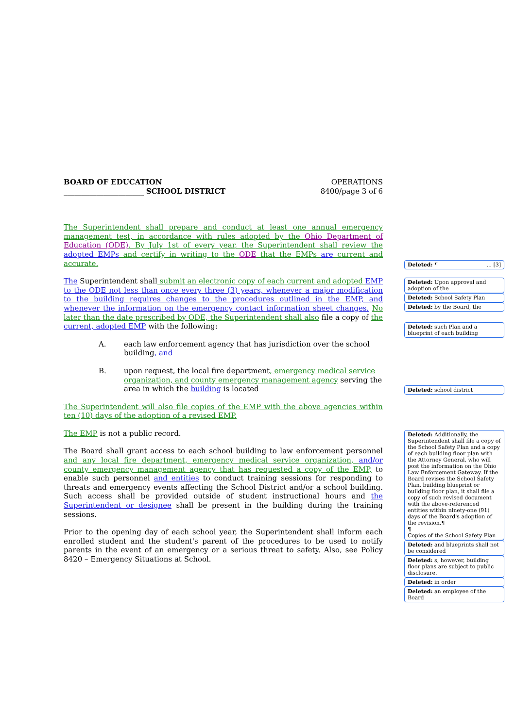BOARD OF EDUCATION
______________________ SCHOOL DISTRICT
OPERATIONS
8400/page 3 of 6
The Superintendent shall prepare and conduct at least one annual emergency management test, in accordance with rules adopted by the Ohio Department of Education (ODE). By July 1st of every year, the Superintendent shall review the adopted EMPs and certify in writing to the ODE that the EMPs are current and accurate.
The Superintendent shall submit an electronic copy of each current and adopted EMP to the ODE not less than once every three (3) years, whenever a major modification to the building requires changes to the procedures outlined in the EMP, and whenever the information on the emergency contact information sheet changes. No later than the date prescribed by ODE, the Superintendent shall also file a copy of the current, adopted EMP with the following:
A. each law enforcement agency that has jurisdiction over the school building, and
B. upon request, the local fire department, emergency medical service organization, and county emergency management agency serving the area in which the building is located
The Superintendent will also file copies of the EMP with the above agencies within ten (10) days of the adoption of a revised EMP.
The EMP is not a public record.
The Board shall grant access to each school building to law enforcement personnel and any local fire department, emergency medical service organization, and/or county emergency management agency that has requested a copy of the EMP, to enable such personnel and entities to conduct training sessions for responding to threats and emergency events affecting the School District and/or a school building. Such access shall be provided outside of student instructional hours and the Superintendent or designee shall be present in the building during the training sessions.
Prior to the opening day of each school year, the Superintendent shall inform each enrolled student and the student's parent of the procedures to be used to notify parents in the event of an emergency or a serious threat to safety. Also, see Policy 8420 – Emergency Situations at School.
Deleted: ¶ ... [3]
Deleted: Upon approval and adoption of the
Deleted: School Safety Plan
Deleted: by the Board, the
Deleted: such Plan and a blueprint of each building
Deleted: school district
Deleted: Additionally, the Superintendent shall file a copy of the School Safety Plan and a copy of each building floor plan with the Attorney General, who will post the information on the Ohio Law Enforcement Gateway. If the Board revises the School Safety Plan, building blueprint or building floor plan, it shall file a copy of such revised document with the above-referenced entities within ninety-one (91) days of the Board's adoption of the revision.¶
¶
Copies of the School Safety Plan
Deleted: and blueprints shall not be considered
Deleted: s, however, building floor plans are subject to public disclosure.
Deleted: in order
Deleted: an employee of the Board